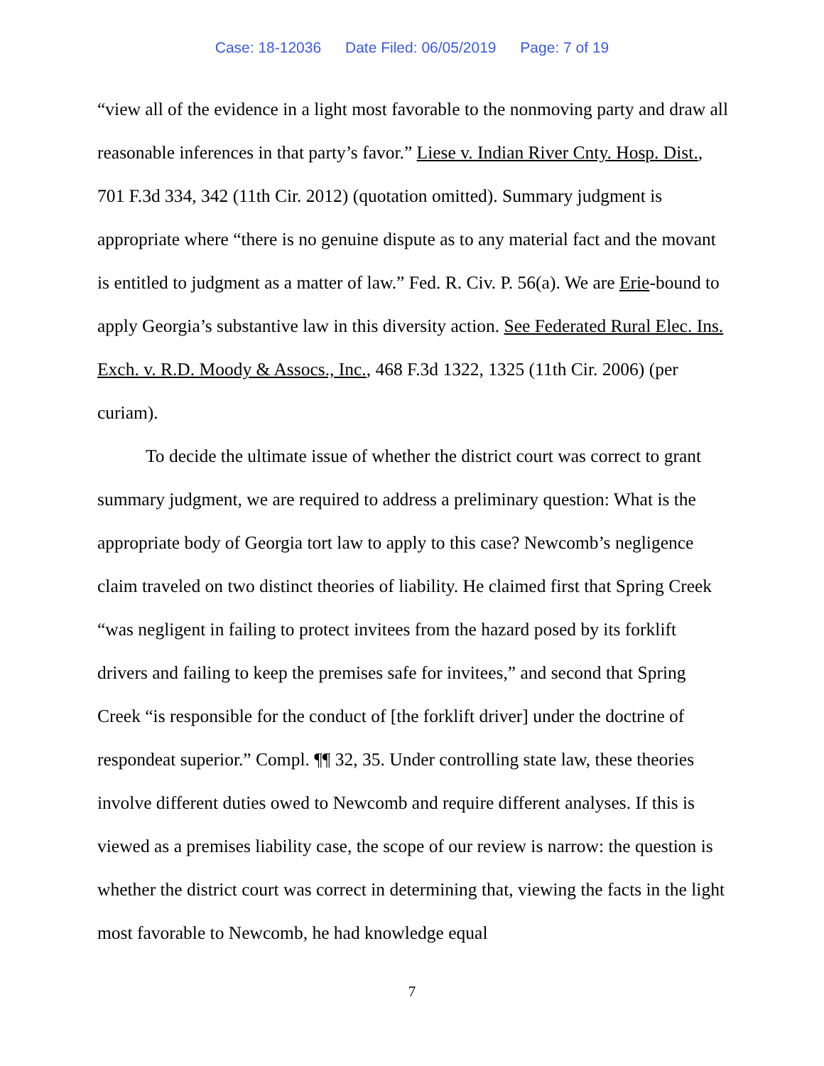Case: 18-12036 Date Filed: 06/05/2019 Page: 7 of 19
“view all of the evidence in a light most favorable to the nonmoving party and draw all reasonable inferences in that party’s favor.” Liese v. Indian River Cnty. Hosp. Dist., 701 F.3d 334, 342 (11th Cir. 2012) (quotation omitted). Summary judgment is appropriate where “there is no genuine dispute as to any material fact and the movant is entitled to judgment as a matter of law.” Fed. R. Civ. P. 56(a). We are Erie-bound to apply Georgia’s substantive law in this diversity action. See Federated Rural Elec. Ins. Exch. v. R.D. Moody & Assocs., Inc., 468 F.3d 1322, 1325 (11th Cir. 2006) (per curiam).
To decide the ultimate issue of whether the district court was correct to grant summary judgment, we are required to address a preliminary question: What is the appropriate body of Georgia tort law to apply to this case? Newcomb’s negligence claim traveled on two distinct theories of liability. He claimed first that Spring Creek “was negligent in failing to protect invitees from the hazard posed by its forklift drivers and failing to keep the premises safe for invitees,” and second that Spring Creek “is responsible for the conduct of [the forklift driver] under the doctrine of respondeat superior.” Compl. ¶¶ 32, 35. Under controlling state law, these theories involve different duties owed to Newcomb and require different analyses. If this is viewed as a premises liability case, the scope of our review is narrow: the question is whether the district court was correct in determining that, viewing the facts in the light most favorable to Newcomb, he had knowledge equal
7